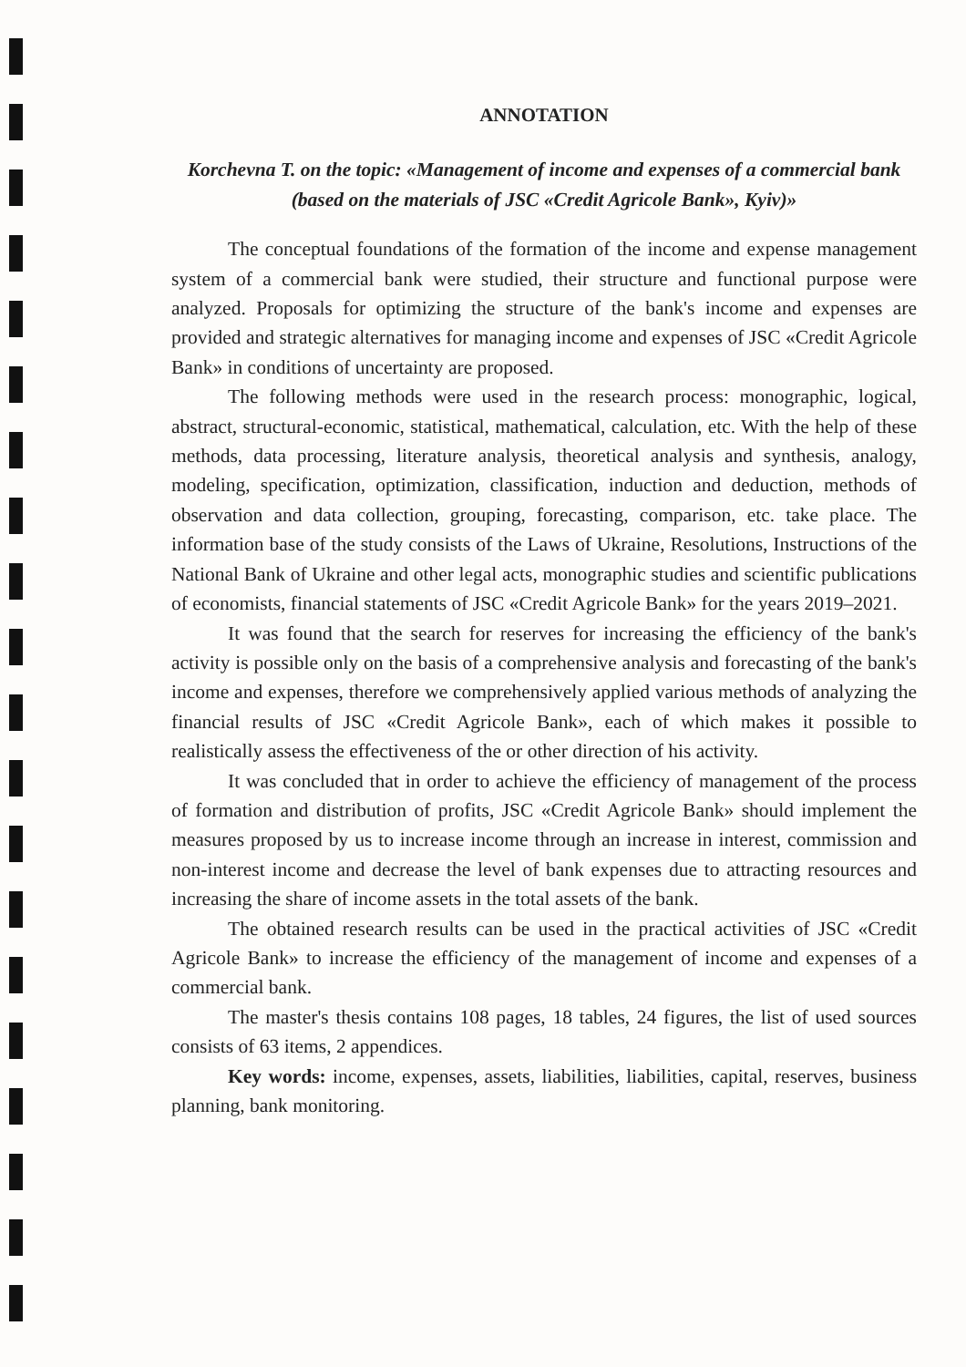ANNOTATION
Korchevna T. on the topic: «Management of income and expenses of a commercial bank (based on the materials of JSC «Credit Agricole Bank», Kyiv)»
The conceptual foundations of the formation of the income and expense management system of a commercial bank were studied, their structure and functional purpose were analyzed. Proposals for optimizing the structure of the bank's income and expenses are provided and strategic alternatives for managing income and expenses of JSC «Credit Agricole Bank» in conditions of uncertainty are proposed.
The following methods were used in the research process: monographic, logical, abstract, structural-economic, statistical, mathematical, calculation, etc. With the help of these methods, data processing, literature analysis, theoretical analysis and synthesis, analogy, modeling, specification, optimization, classification, induction and deduction, methods of observation and data collection, grouping, forecasting, comparison, etc. take place. The information base of the study consists of the Laws of Ukraine, Resolutions, Instructions of the National Bank of Ukraine and other legal acts, monographic studies and scientific publications of economists, financial statements of JSC «Credit Agricole Bank» for the years 2019–2021.
It was found that the search for reserves for increasing the efficiency of the bank's activity is possible only on the basis of a comprehensive analysis and forecasting of the bank's income and expenses, therefore we comprehensively applied various methods of analyzing the financial results of JSC «Credit Agricole Bank», each of which makes it possible to realistically assess the effectiveness of the or other direction of his activity.
It was concluded that in order to achieve the efficiency of management of the process of formation and distribution of profits, JSC «Credit Agricole Bank» should implement the measures proposed by us to increase income through an increase in interest, commission and non-interest income and decrease the level of bank expenses due to attracting resources and increasing the share of income assets in the total assets of the bank.
The obtained research results can be used in the practical activities of JSC «Credit Agricole Bank» to increase the efficiency of the management of income and expenses of a commercial bank.
The master's thesis contains 108 pages, 18 tables, 24 figures, the list of used sources consists of 63 items, 2 appendices.
Key words: income, expenses, assets, liabilities, liabilities, capital, reserves, business planning, bank monitoring.